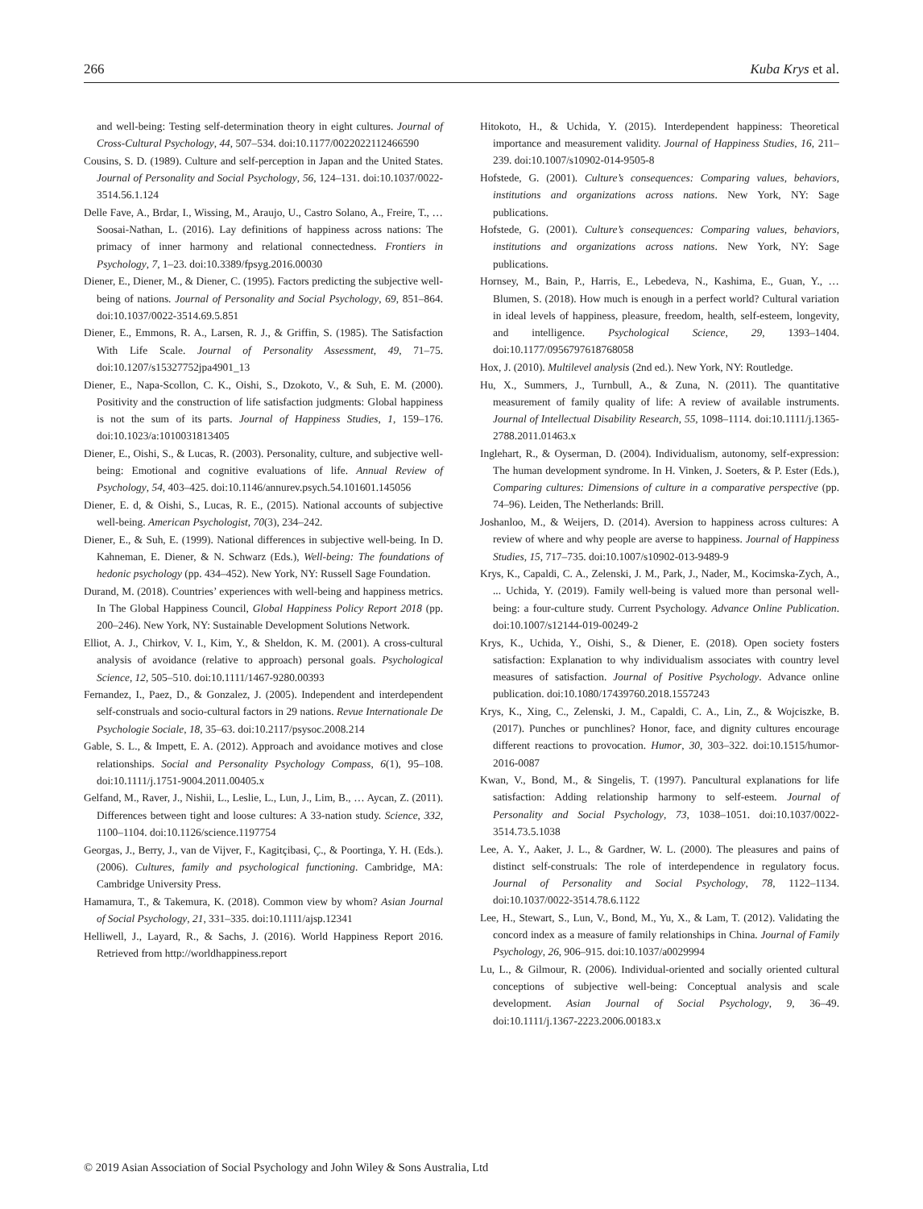266 Kuba Krys et al.
and well-being: Testing self-determination theory in eight cultures. Journal of Cross-Cultural Psychology, 44, 507–534. doi:10.1177/0022022112466590
Cousins, S. D. (1989). Culture and self-perception in Japan and the United States. Journal of Personality and Social Psychology, 56, 124–131. doi:10.1037/0022-3514.56.1.124
Delle Fave, A., Brdar, I., Wissing, M., Araujo, U., Castro Solano, A., Freire, T., … Soosai-Nathan, L. (2016). Lay definitions of happiness across nations: The primacy of inner harmony and relational connectedness. Frontiers in Psychology, 7, 1–23. doi:10.3389/fpsyg.2016.00030
Diener, E., Diener, M., & Diener, C. (1995). Factors predicting the subjective well-being of nations. Journal of Personality and Social Psychology, 69, 851–864. doi:10.1037/0022-3514.69.5.851
Diener, E., Emmons, R. A., Larsen, R. J., & Griffin, S. (1985). The Satisfaction With Life Scale. Journal of Personality Assessment, 49, 71–75. doi:10.1207/s15327752jpa4901_13
Diener, E., Napa-Scollon, C. K., Oishi, S., Dzokoto, V., & Suh, E. M. (2000). Positivity and the construction of life satisfaction judgments: Global happiness is not the sum of its parts. Journal of Happiness Studies, 1, 159–176. doi:10.1023/a:1010031813405
Diener, E., Oishi, S., & Lucas, R. (2003). Personality, culture, and subjective well-being: Emotional and cognitive evaluations of life. Annual Review of Psychology, 54, 403–425. doi:10.1146/annurev.psych.54.101601.145056
Diener, E. d, & Oishi, S., Lucas, R. E., (2015). National accounts of subjective well-being. American Psychologist, 70(3), 234–242.
Diener, E., & Suh, E. (1999). National differences in subjective well-being. In D. Kahneman, E. Diener, & N. Schwarz (Eds.), Well-being: The foundations of hedonic psychology (pp. 434–452). New York, NY: Russell Sage Foundation.
Durand, M. (2018). Countries’ experiences with well-being and happiness metrics. In The Global Happiness Council, Global Happiness Policy Report 2018 (pp. 200–246). New York, NY: Sustainable Development Solutions Network.
Elliot, A. J., Chirkov, V. I., Kim, Y., & Sheldon, K. M. (2001). A cross-cultural analysis of avoidance (relative to approach) personal goals. Psychological Science, 12, 505–510. doi:10.1111/1467-9280.00393
Fernandez, I., Paez, D., & Gonzalez, J. (2005). Independent and interdependent self-construals and socio-cultural factors in 29 nations. Revue Internationale De Psychologie Sociale, 18, 35–63. doi:10.2117/psysoc.2008.214
Gable, S. L., & Impett, E. A. (2012). Approach and avoidance motives and close relationships. Social and Personality Psychology Compass, 6(1), 95–108. doi:10.1111/j.1751-9004.2011.00405.x
Gelfand, M., Raver, J., Nishii, L., Leslie, L., Lun, J., Lim, B., … Aycan, Z. (2011). Differences between tight and loose cultures: A 33-nation study. Science, 332, 1100–1104. doi:10.1126/science.1197754
Georgas, J., Berry, J., van de Vijver, F., Kagitçibasi, Ç., & Poortinga, Y. H. (Eds.). (2006). Cultures, family and psychological functioning. Cambridge, MA: Cambridge University Press.
Hamamura, T., & Takemura, K. (2018). Common view by whom? Asian Journal of Social Psychology, 21, 331–335. doi:10.1111/ajsp.12341
Helliwell, J., Layard, R., & Sachs, J. (2016). World Happiness Report 2016. Retrieved from http://worldhappiness.report
Hitokoto, H., & Uchida, Y. (2015). Interdependent happiness: Theoretical importance and measurement validity. Journal of Happiness Studies, 16, 211–239. doi:10.1007/s10902-014-9505-8
Hofstede, G. (2001). Culture’s consequences: Comparing values, behaviors, institutions and organizations across nations. New York, NY: Sage publications.
Hofstede, G. (2001). Culture’s consequences: Comparing values, behaviors, institutions and organizations across nations. New York, NY: Sage publications.
Hornsey, M., Bain, P., Harris, E., Lebedeva, N., Kashima, E., Guan, Y., … Blumen, S. (2018). How much is enough in a perfect world? Cultural variation in ideal levels of happiness, pleasure, freedom, health, self-esteem, longevity, and intelligence. Psychological Science, 29, 1393–1404. doi:10.1177/0956797618768058
Hox, J. (2010). Multilevel analysis (2nd ed.). New York, NY: Routledge.
Hu, X., Summers, J., Turnbull, A., & Zuna, N. (2011). The quantitative measurement of family quality of life: A review of available instruments. Journal of Intellectual Disability Research, 55, 1098–1114. doi:10.1111/j.1365-2788.2011.01463.x
Inglehart, R., & Oyserman, D. (2004). Individualism, autonomy, self-expression: The human development syndrome. In H. Vinken, J. Soeters, & P. Ester (Eds.), Comparing cultures: Dimensions of culture in a comparative perspective (pp. 74–96). Leiden, The Netherlands: Brill.
Joshanloo, M., & Weijers, D. (2014). Aversion to happiness across cultures: A review of where and why people are averse to happiness. Journal of Happiness Studies, 15, 717–735. doi:10.1007/s10902-013-9489-9
Krys, K., Capaldi, C. A., Zelenski, J. M., Park, J., Nader, M., Kocimska-Zych, A., ... Uchida, Y. (2019). Family well-being is valued more than personal well-being: a four-culture study. Current Psychology. Advance Online Publication. doi:10.1007/s12144-019-00249-2
Krys, K., Uchida, Y., Oishi, S., & Diener, E. (2018). Open society fosters satisfaction: Explanation to why individualism associates with country level measures of satisfaction. Journal of Positive Psychology. Advance online publication. doi:10.1080/17439760.2018.1557243
Krys, K., Xing, C., Zelenski, J. M., Capaldi, C. A., Lin, Z., & Wojciszke, B. (2017). Punches or punchlines? Honor, face, and dignity cultures encourage different reactions to provocation. Humor, 30, 303–322. doi:10.1515/humor-2016-0087
Kwan, V., Bond, M., & Singelis, T. (1997). Pancultural explanations for life satisfaction: Adding relationship harmony to self-esteem. Journal of Personality and Social Psychology, 73, 1038–1051. doi:10.1037/0022-3514.73.5.1038
Lee, A. Y., Aaker, J. L., & Gardner, W. L. (2000). The pleasures and pains of distinct self-construals: The role of interdependence in regulatory focus. Journal of Personality and Social Psychology, 78, 1122–1134. doi:10.1037/0022-3514.78.6.1122
Lee, H., Stewart, S., Lun, V., Bond, M., Yu, X., & Lam, T. (2012). Validating the concord index as a measure of family relationships in China. Journal of Family Psychology, 26, 906–915. doi:10.1037/a0029994
Lu, L., & Gilmour, R. (2006). Individual-oriented and socially oriented cultural conceptions of subjective well-being: Conceptual analysis and scale development. Asian Journal of Social Psychology, 9, 36–49. doi:10.1111/j.1367-2223.2006.00183.x
© 2019 Asian Association of Social Psychology and John Wiley & Sons Australia, Ltd